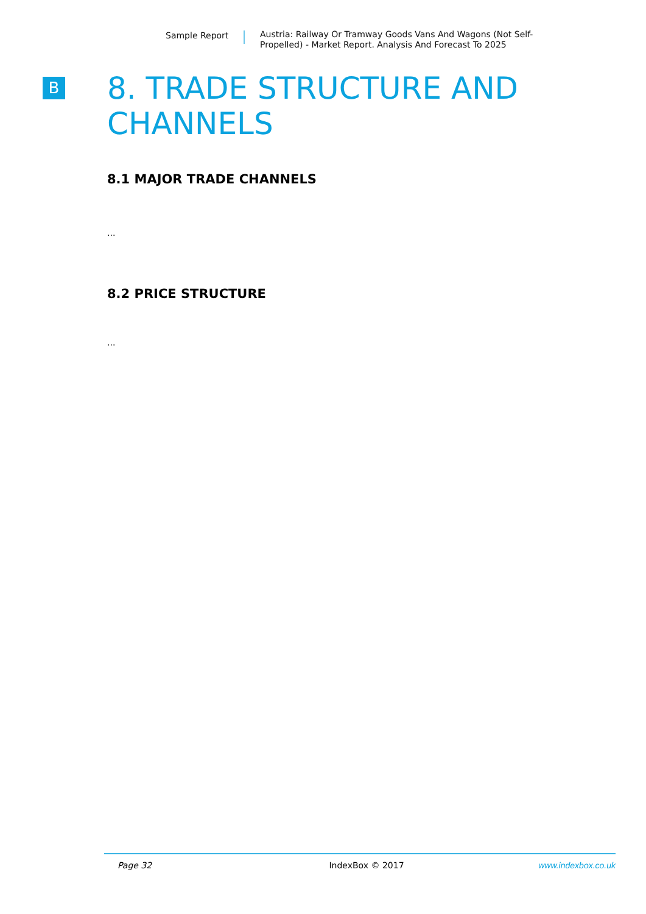Sample Report
Austria: Railway Or Tramway Goods Vans And Wagons (Not Self-Propelled) - Market Report. Analysis And Forecast To 2025
B
8. TRADE STRUCTURE AND CHANNELS
8.1 MAJOR TRADE CHANNELS
...
8.2 PRICE STRUCTURE
...
Page 32 IndexBox © 2017 www.indexbox.co.uk